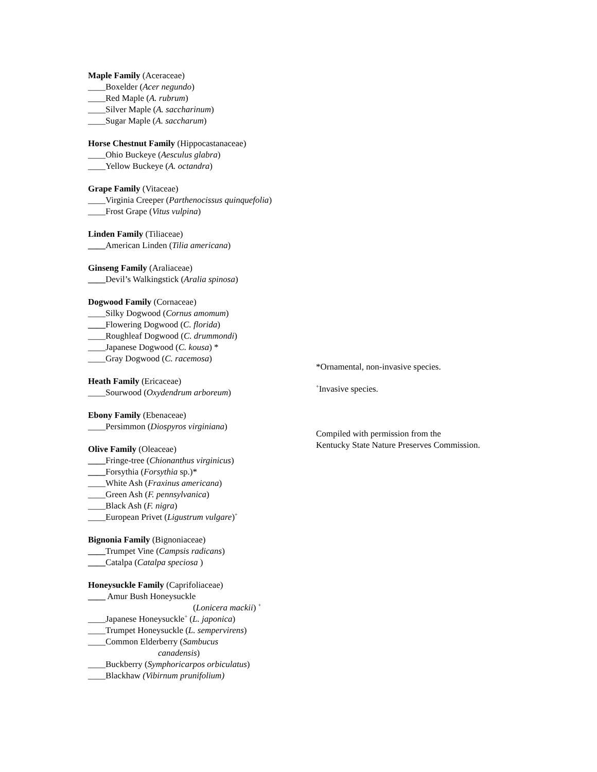Maple Family (Aceraceae)
____Boxelder (Acer negundo)
____Red Maple (A. rubrum)
____Silver Maple (A. saccharinum)
____Sugar Maple (A. saccharum)
Horse Chestnut Family (Hippocastanaceae)
____Ohio Buckeye (Aesculus glabra)
____Yellow Buckeye (A. octandra)
Grape Family (Vitaceae)
____Virginia Creeper (Parthenocissus quinquefolia)
____Frost Grape (Vitus vulpina)
Linden Family (Tiliaceae)
____American Linden (Tilia americana)
Ginseng Family (Araliaceae)
____Devil’s Walkingstick (Aralia spinosa)
Dogwood Family (Cornaceae)
____Silky Dogwood (Cornus amomum)
____Flowering Dogwood (C. florida)
____Roughleaf Dogwood (C. drummondi)
____Japanese Dogwood (C. kousa) *
____Gray Dogwood (C. racemosa)
Heath Family (Ericaceae)
____Sourwood (Oxydendrum arboreum)
Ebony Family (Ebenaceae)
____Persimmon (Diospyros virginiana)
Olive Family (Oleaceae)
____Fringe-tree (Chionanthus virginicus)
____Forsythia (Forsythia sp.)*
____White Ash (Fraxinus americana)
____Green Ash (F. pennsylvanica)
____Black Ash (F. nigra)
____European Privet (Ligustrum vulgare)<sup>+</sup>
Bignonia Family (Bignoniaceae)
____Trumpet Vine (Campsis radicans)
____Catalpa (Catalpa speciosa )
Honeysuckle Family (Caprifoliaceae)
____ Amur Bush Honeysuckle
(Lonicera mackii) <sup>+</sup>
____Japanese Honeysuckle<sup>+</sup> (L. japonica)
____Trumpet Honeysuckle (L. sempervirens)
____Common Elderberry (Sambucus
canadensis)
____Buckberry (Symphoricarpos orbiculatus)
____Blackhaw (Vibirnum prunifolium)
*Ornamental, non-invasive species.
<sup>+</sup>Invasive species.
Compiled with permission from the
Kentucky State Nature Preserves Commission.